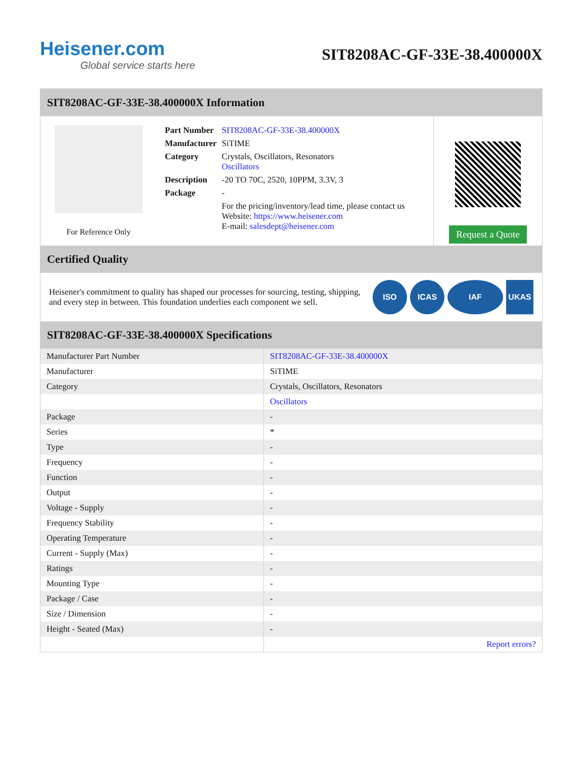Heisener.com
Global service starts here
SIT8208AC-GF-33E-38.400000X
SIT8208AC-GF-33E-38.400000X Information
For Reference Only
| Part Number | SIT8208AC-GF-33E-38.400000X |
| Manufacturer | SiTIME |
| Category | Crystals, Oscillators, Resonators Oscillators |
| Description | -20 TO 70C, 2520, 10PPM, 3.3V, 3 |
| Package | - |
| | For the pricing/inventory/lead time, please contact us Website: https://www.heisener.com E-mail: salesdept@heisener.com |
Request a Quote
Certified Quality
Heisener's commitment to quality has shaped our processes for sourcing, testing, shipping, and every step in between. This foundation underlies each component we sell.
ISO ICAS IAF UKAS
SIT8208AC-GF-33E-38.400000X Specifications
| Manufacturer Part Number | SIT8208AC-GF-33E-38.400000X |
| Manufacturer | SiTIME |
| Category | Crystals, Oscillators, Resonators |
| | Oscillators |
| Package | - |
| Series | * |
| Type | - |
| Frequency | - |
| Function | - |
| Output | - |
| Voltage - Supply | - |
| Frequency Stability | - |
| Operating Temperature | - |
| Current - Supply (Max) | - |
| Ratings | - |
| Mounting Type | - |
| Package / Case | - |
| Size / Dimension | - |
| Height - Seated (Max) | - |
| | Report errors? |